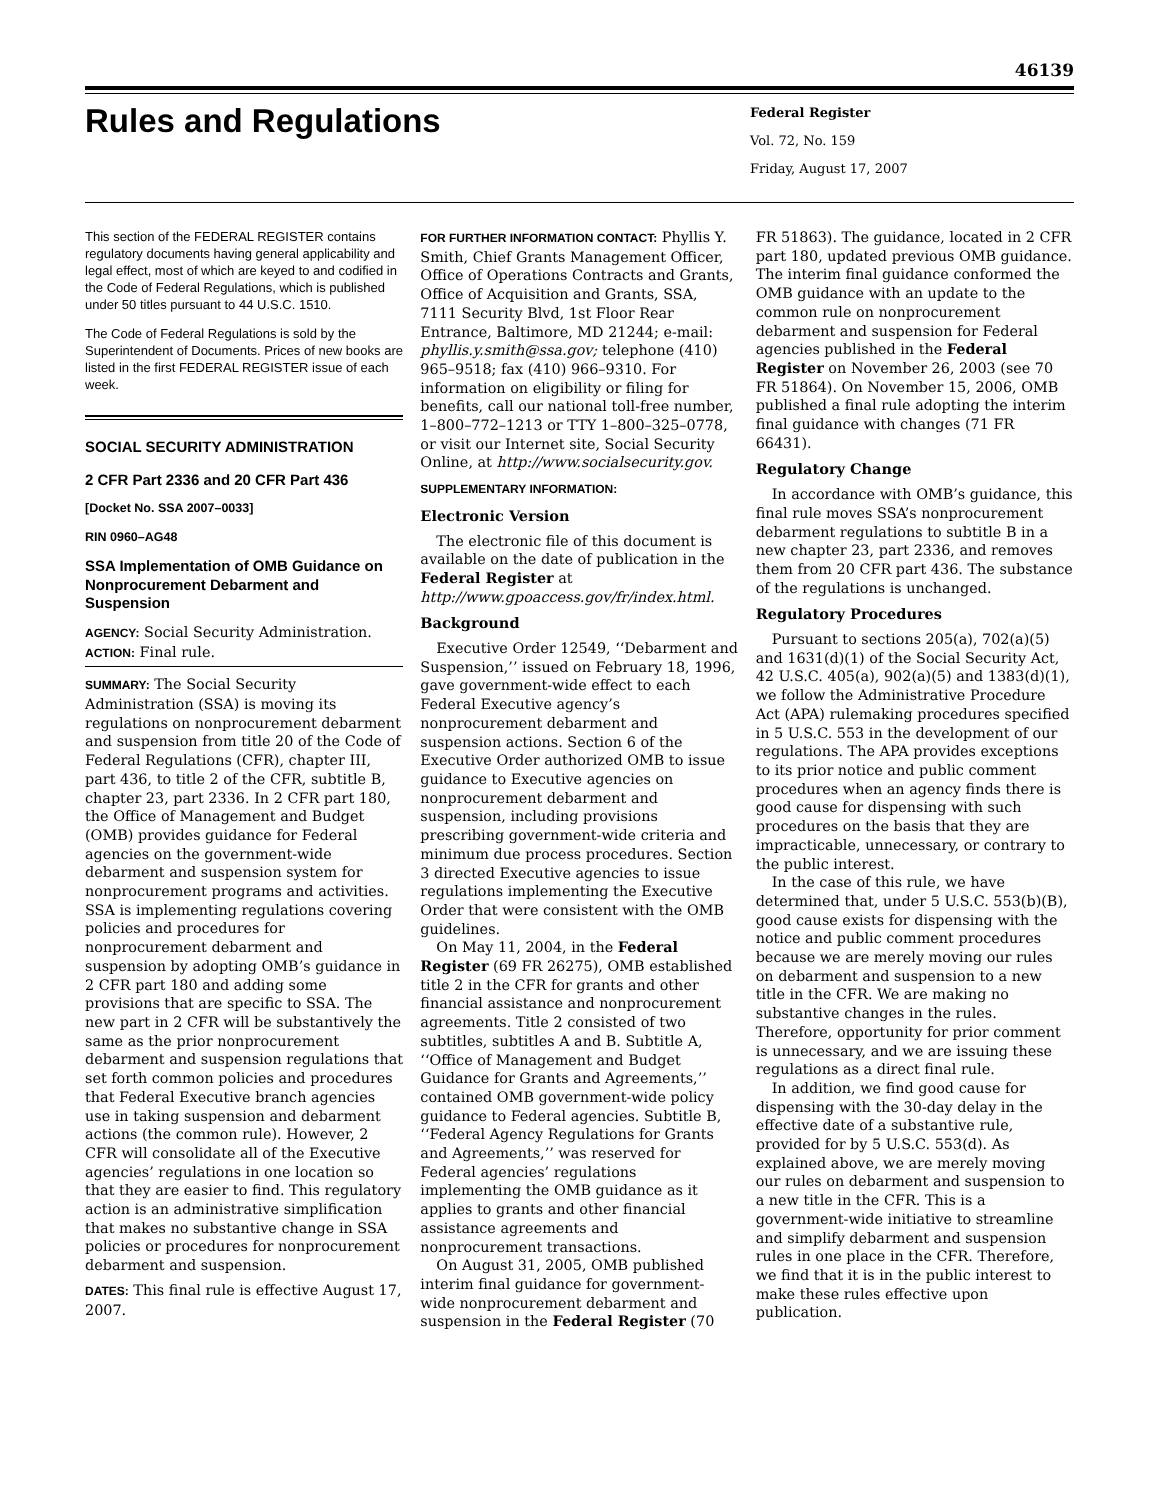46139
Rules and Regulations
Federal Register
Vol. 72, No. 159
Friday, August 17, 2007
This section of the FEDERAL REGISTER contains regulatory documents having general applicability and legal effect, most of which are keyed to and codified in the Code of Federal Regulations, which is published under 50 titles pursuant to 44 U.S.C. 1510.
The Code of Federal Regulations is sold by the Superintendent of Documents. Prices of new books are listed in the first FEDERAL REGISTER issue of each week.
SOCIAL SECURITY ADMINISTRATION
2 CFR Part 2336 and 20 CFR Part 436
[Docket No. SSA 2007–0033]
RIN 0960–AG48
SSA Implementation of OMB Guidance on Nonprocurement Debarment and Suspension
AGENCY: Social Security Administration.
ACTION: Final rule.
SUMMARY: The Social Security Administration (SSA) is moving its regulations on nonprocurement debarment and suspension from title 20 of the Code of Federal Regulations (CFR), chapter III, part 436, to title 2 of the CFR, subtitle B, chapter 23, part 2336. In 2 CFR part 180, the Office of Management and Budget (OMB) provides guidance for Federal agencies on the government-wide debarment and suspension system for nonprocurement programs and activities. SSA is implementing regulations covering policies and procedures for nonprocurement debarment and suspension by adopting OMB’s guidance in 2 CFR part 180 and adding some provisions that are specific to SSA. The new part in 2 CFR will be substantively the same as the prior nonprocurement debarment and suspension regulations that set forth common policies and procedures that Federal Executive branch agencies use in taking suspension and debarment actions (the common rule). However, 2 CFR will consolidate all of the Executive agencies’ regulations in one location so that they are easier to find. This regulatory action is an administrative simplification that makes no substantive change in SSA policies or procedures for nonprocurement debarment and suspension.
DATES: This final rule is effective August 17, 2007.
FOR FURTHER INFORMATION CONTACT: Phyllis Y. Smith, Chief Grants Management Officer, Office of Operations Contracts and Grants, Office of Acquisition and Grants, SSA, 7111 Security Blvd, 1st Floor Rear Entrance, Baltimore, MD 21244; e-mail: phyllis.y.smith@ssa.gov; telephone (410) 965–9518; fax (410) 966–9310. For information on eligibility or filing for benefits, call our national toll-free number, 1–800–772–1213 or TTY 1–800–325–0778, or visit our Internet site, Social Security Online, at http://www.socialsecurity.gov.
SUPPLEMENTARY INFORMATION:
Electronic Version
The electronic file of this document is available on the date of publication in the Federal Register at http://www.gpoaccess.gov/fr/index.html.
Background
Executive Order 12549, ‘‘Debarment and Suspension,’’ issued on February 18, 1996, gave government-wide effect to each Federal Executive agency’s nonprocurement debarment and suspension actions. Section 6 of the Executive Order authorized OMB to issue guidance to Executive agencies on nonprocurement debarment and suspension, including provisions prescribing government-wide criteria and minimum due process procedures. Section 3 directed Executive agencies to issue regulations implementing the Executive Order that were consistent with the OMB guidelines.
On May 11, 2004, in the Federal Register (69 FR 26275), OMB established title 2 in the CFR for grants and other financial assistance and nonprocurement agreements. Title 2 consisted of two subtitles, subtitles A and B. Subtitle A, ‘‘Office of Management and Budget Guidance for Grants and Agreements,’’ contained OMB government-wide policy guidance to Federal agencies. Subtitle B, ‘‘Federal Agency Regulations for Grants and Agreements,’’ was reserved for Federal agencies’ regulations implementing the OMB guidance as it applies to grants and other financial assistance agreements and nonprocurement transactions.
On August 31, 2005, OMB published interim final guidance for government-wide nonprocurement debarment and suspension in the Federal Register (70
FR 51863). The guidance, located in 2 CFR part 180, updated previous OMB guidance. The interim final guidance conformed the OMB guidance with an update to the common rule on nonprocurement debarment and suspension for Federal agencies published in the Federal Register on November 26, 2003 (see 70 FR 51864). On November 15, 2006, OMB published a final rule adopting the interim final guidance with changes (71 FR 66431).
Regulatory Change
In accordance with OMB’s guidance, this final rule moves SSA’s nonprocurement debarment regulations to subtitle B in a new chapter 23, part 2336, and removes them from 20 CFR part 436. The substance of the regulations is unchanged.
Regulatory Procedures
Pursuant to sections 205(a), 702(a)(5) and 1631(d)(1) of the Social Security Act, 42 U.S.C. 405(a), 902(a)(5) and 1383(d)(1), we follow the Administrative Procedure Act (APA) rulemaking procedures specified in 5 U.S.C. 553 in the development of our regulations. The APA provides exceptions to its prior notice and public comment procedures when an agency finds there is good cause for dispensing with such procedures on the basis that they are impracticable, unnecessary, or contrary to the public interest.
In the case of this rule, we have determined that, under 5 U.S.C. 553(b)(B), good cause exists for dispensing with the notice and public comment procedures because we are merely moving our rules on debarment and suspension to a new title in the CFR. We are making no substantive changes in the rules. Therefore, opportunity for prior comment is unnecessary, and we are issuing these regulations as a direct final rule.
In addition, we find good cause for dispensing with the 30-day delay in the effective date of a substantive rule, provided for by 5 U.S.C. 553(d). As explained above, we are merely moving our rules on debarment and suspension to a new title in the CFR. This is a government-wide initiative to streamline and simplify debarment and suspension rules in one place in the CFR. Therefore, we find that it is in the public interest to make these rules effective upon publication.